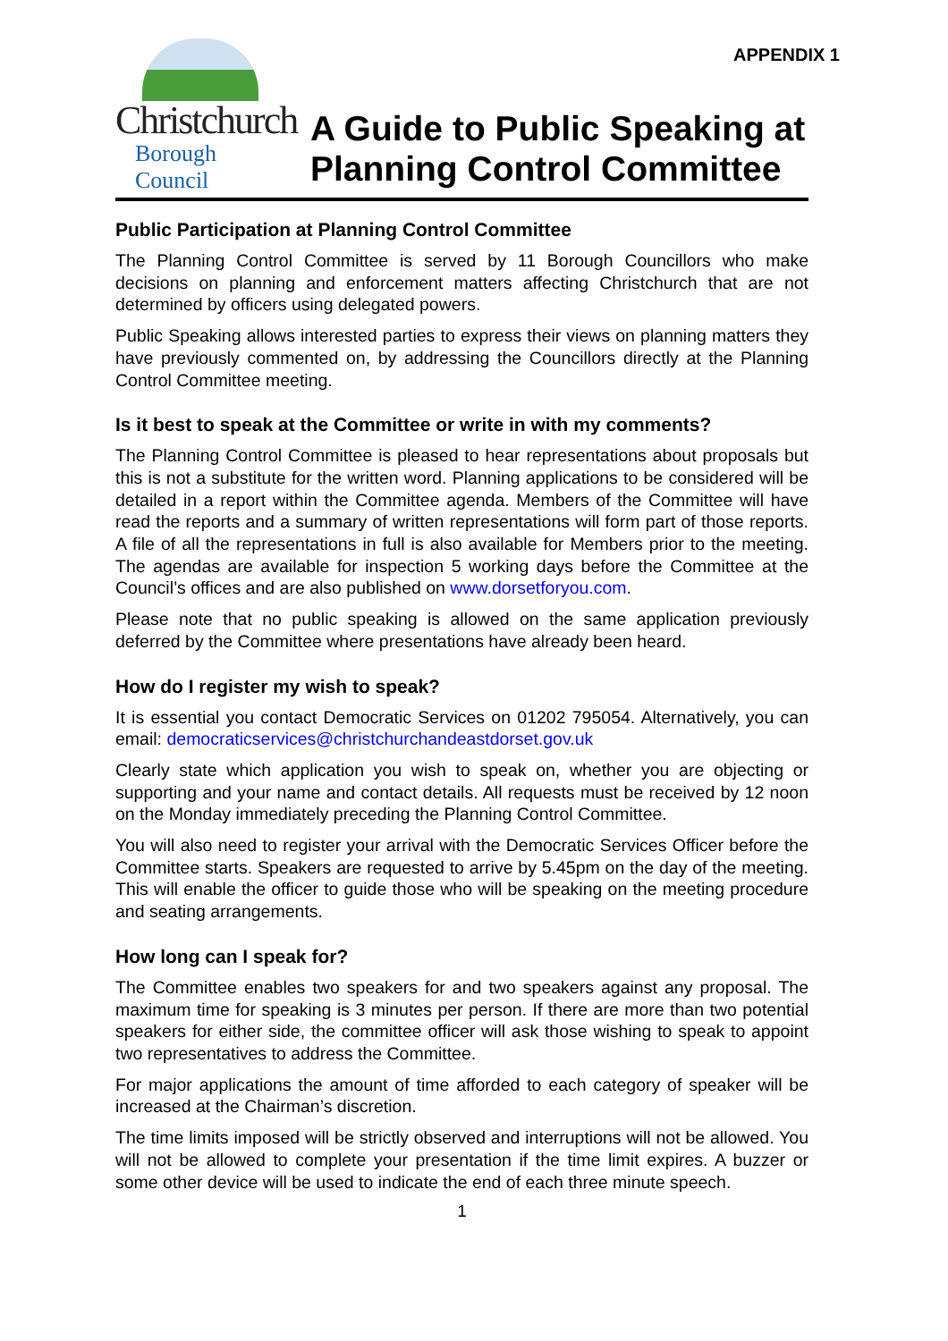APPENDIX 1
Christchurch
Borough Council
A Guide to Public Speaking at Planning Control Committee
Public Participation at Planning Control Committee
The Planning Control Committee is served by 11 Borough Councillors who make decisions on planning and enforcement matters affecting Christchurch that are not determined by officers using delegated powers.
Public Speaking allows interested parties to express their views on planning matters they have previously commented on, by addressing the Councillors directly at the Planning Control Committee meeting.
Is it best to speak at the Committee or write in with my comments?
The Planning Control Committee is pleased to hear representations about proposals but this is not a substitute for the written word. Planning applications to be considered will be detailed in a report within the Committee agenda. Members of the Committee will have read the reports and a summary of written representations will form part of those reports. A file of all the representations in full is also available for Members prior to the meeting. The agendas are available for inspection 5 working days before the Committee at the Council’s offices and are also published on www.dorsetforyou.com.
Please note that no public speaking is allowed on the same application previously deferred by the Committee where presentations have already been heard.
How do I register my wish to speak?
It is essential you contact Democratic Services on 01202 795054. Alternatively, you can email: democraticservices@christchurchandeastdorset.gov.uk
Clearly state which application you wish to speak on, whether you are objecting or supporting and your name and contact details. All requests must be received by 12 noon on the Monday immediately preceding the Planning Control Committee.
You will also need to register your arrival with the Democratic Services Officer before the Committee starts. Speakers are requested to arrive by 5.45pm on the day of the meeting. This will enable the officer to guide those who will be speaking on the meeting procedure and seating arrangements.
How long can I speak for?
The Committee enables two speakers for and two speakers against any proposal. The maximum time for speaking is 3 minutes per person. If there are more than two potential speakers for either side, the committee officer will ask those wishing to speak to appoint two representatives to address the Committee.
For major applications the amount of time afforded to each category of speaker will be increased at the Chairman’s discretion.
The time limits imposed will be strictly observed and interruptions will not be allowed. You will not be allowed to complete your presentation if the time limit expires. A buzzer or some other device will be used to indicate the end of each three minute speech.
1